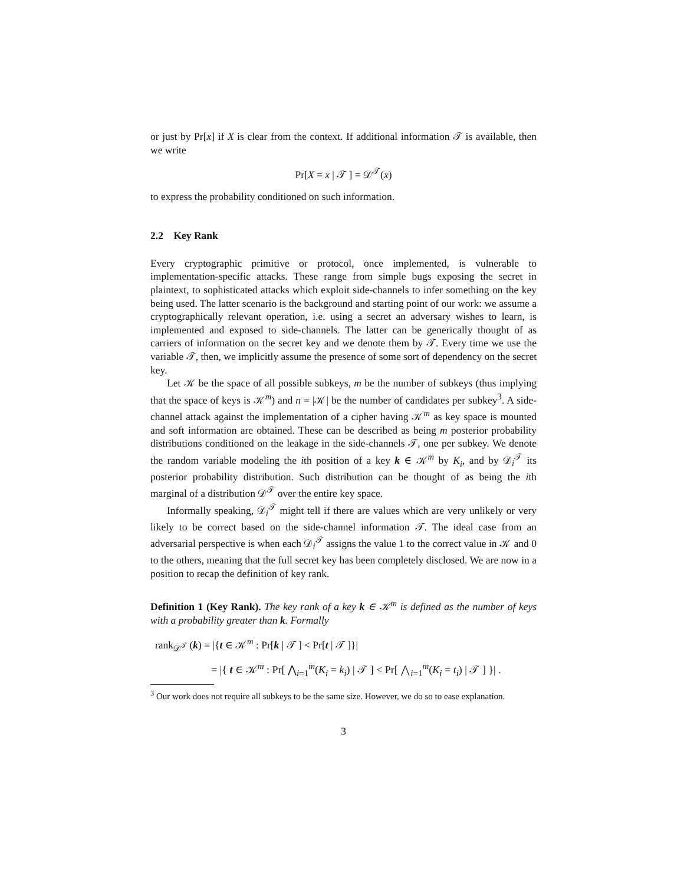or just by Pr[x] if X is clear from the context. If additional information 𝒯 is available, then we write
Pr[X = x | 𝒯 ] = 𝒟<sup>𝒯</sup>(x)
to express the probability conditioned on such information.
2.2 Key Rank
Every cryptographic primitive or protocol, once implemented, is vulnerable to implementation-specific attacks. These range from simple bugs exposing the secret in plaintext, to sophisticated attacks which exploit side-channels to infer something on the key being used. The latter scenario is the background and starting point of our work: we assume a cryptographically relevant operation, i.e. using a secret an adversary wishes to learn, is implemented and exposed to side-channels. The latter can be generically thought of as carriers of information on the secret key and we denote them by 𝒯. Every time we use the variable 𝒯, then, we implicitly assume the presence of some sort of dependency on the secret key.
Let 𝒦 be the space of all possible subkeys, m be the number of subkeys (thus implying that the space of keys is 𝒦<sup>m</sup>) and n = |𝒦| be the number of candidates per subkey<sup>3</sup>. A side-channel attack against the implementation of a cipher having 𝒦<sup>m</sup> as key space is mounted and soft information are obtained. These can be described as being m posterior probability distributions conditioned on the leakage in the side-channels 𝒯, one per subkey. We denote the random variable modeling the ith position of a key k ∈ 𝒦<sup>m</sup> by K<sub>i</sub>, and by 𝒟<sub>i</sub><sup>𝒯</sup> its posterior probability distribution. Such distribution can be thought of as being the ith marginal of a distribution 𝒟<sup>𝒯</sup> over the entire key space.
Informally speaking, 𝒟<sub>i</sub><sup>𝒯</sup> might tell if there are values which are very unlikely or very likely to be correct based on the side-channel information 𝒯. The ideal case from an adversarial perspective is when each 𝒟<sub>i</sub><sup>𝒯</sup> assigns the value 1 to the correct value in 𝒦 and 0 to the others, meaning that the full secret key has been completely disclosed. We are now in a position to recap the definition of key rank.
Definition 1 (Key Rank). The key rank of a key k ∈ 𝒦<sup>m</sup> is defined as the number of keys with a probability greater than k. Formally
rank<sub>𝒟<sup>𝒯</sup></sub> (k) = |{t ∈ 𝒦<sup>m</sup> : Pr[k | 𝒯 ] < Pr[t | 𝒯 ]}|
= |{ t ∈ 𝒦<sup>m</sup> : Pr[ ⋀<sub>i=1</sub><sup>m</sup>(K<sub>i</sub> = k<sub>i</sub>) | 𝒯 ] < Pr[ ⋀<sub>i=1</sub><sup>m</sup>(K<sub>i</sub> = t<sub>i</sub>) | 𝒯 ] }| .
<sup>3</sup> Our work does not require all subkeys to be the same size. However, we do so to ease explanation.
3